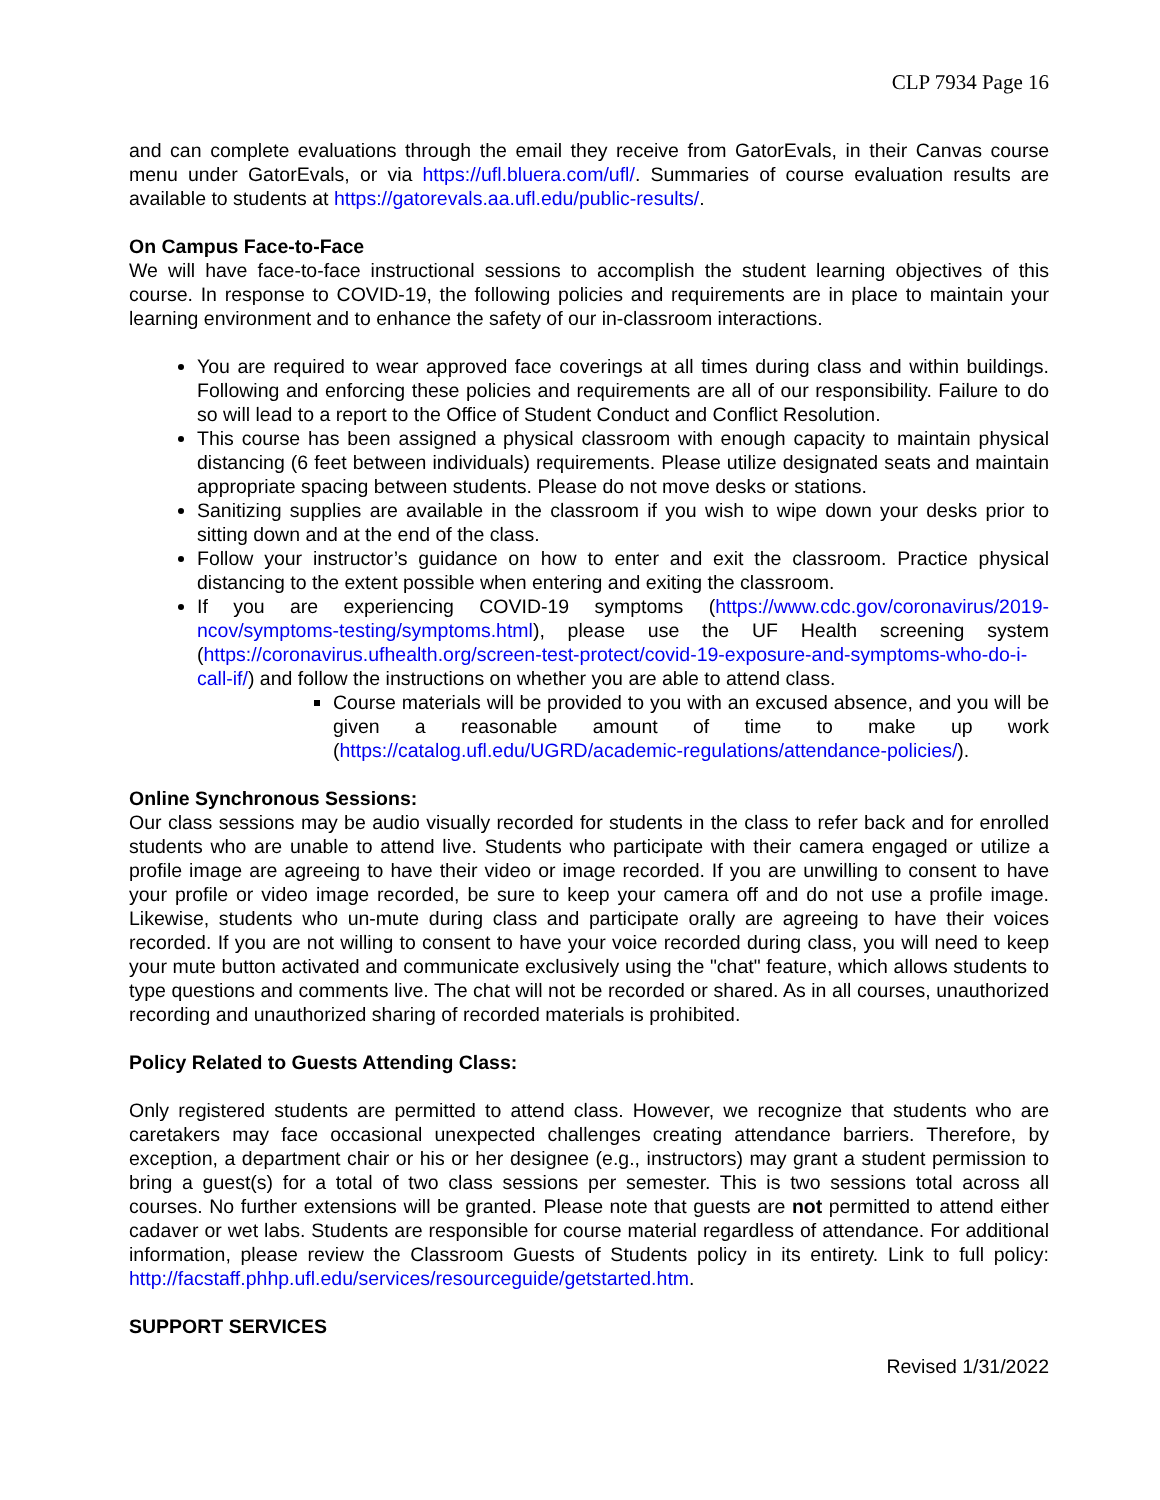CLP 7934 Page 16
and can complete evaluations through the email they receive from GatorEvals, in their Canvas course menu under GatorEvals, or via https://ufl.bluera.com/ufl/. Summaries of course evaluation results are available to students at https://gatorevals.aa.ufl.edu/public-results/.
On Campus Face-to-Face
We will have face-to-face instructional sessions to accomplish the student learning objectives of this course. In response to COVID-19, the following policies and requirements are in place to maintain your learning environment and to enhance the safety of our in-classroom interactions.
You are required to wear approved face coverings at all times during class and within buildings. Following and enforcing these policies and requirements are all of our responsibility. Failure to do so will lead to a report to the Office of Student Conduct and Conflict Resolution.
This course has been assigned a physical classroom with enough capacity to maintain physical distancing (6 feet between individuals) requirements. Please utilize designated seats and maintain appropriate spacing between students. Please do not move desks or stations.
Sanitizing supplies are available in the classroom if you wish to wipe down your desks prior to sitting down and at the end of the class.
Follow your instructor’s guidance on how to enter and exit the classroom. Practice physical distancing to the extent possible when entering and exiting the classroom.
If you are experiencing COVID-19 symptoms (https://www.cdc.gov/coronavirus/2019-ncov/symptoms-testing/symptoms.html), please use the UF Health screening system (https://coronavirus.ufhealth.org/screen-test-protect/covid-19-exposure-and-symptoms-who-do-i-call-if/) and follow the instructions on whether you are able to attend class.
Course materials will be provided to you with an excused absence, and you will be given a reasonable amount of time to make up work (https://catalog.ufl.edu/UGRD/academic-regulations/attendance-policies/).
Online Synchronous Sessions:
Our class sessions may be audio visually recorded for students in the class to refer back and for enrolled students who are unable to attend live. Students who participate with their camera engaged or utilize a profile image are agreeing to have their video or image recorded. If you are unwilling to consent to have your profile or video image recorded, be sure to keep your camera off and do not use a profile image. Likewise, students who un-mute during class and participate orally are agreeing to have their voices recorded. If you are not willing to consent to have your voice recorded during class, you will need to keep your mute button activated and communicate exclusively using the "chat" feature, which allows students to type questions and comments live. The chat will not be recorded or shared. As in all courses, unauthorized recording and unauthorized sharing of recorded materials is prohibited.
Policy Related to Guests Attending Class:
Only registered students are permitted to attend class. However, we recognize that students who are caretakers may face occasional unexpected challenges creating attendance barriers. Therefore, by exception, a department chair or his or her designee (e.g., instructors) may grant a student permission to bring a guest(s) for a total of two class sessions per semester. This is two sessions total across all courses. No further extensions will be granted. Please note that guests are not permitted to attend either cadaver or wet labs. Students are responsible for course material regardless of attendance. For additional information, please review the Classroom Guests of Students policy in its entirety. Link to full policy: http://facstaff.phhp.ufl.edu/services/resourceguide/getstarted.htm.
SUPPORT SERVICES
Revised 1/31/2022